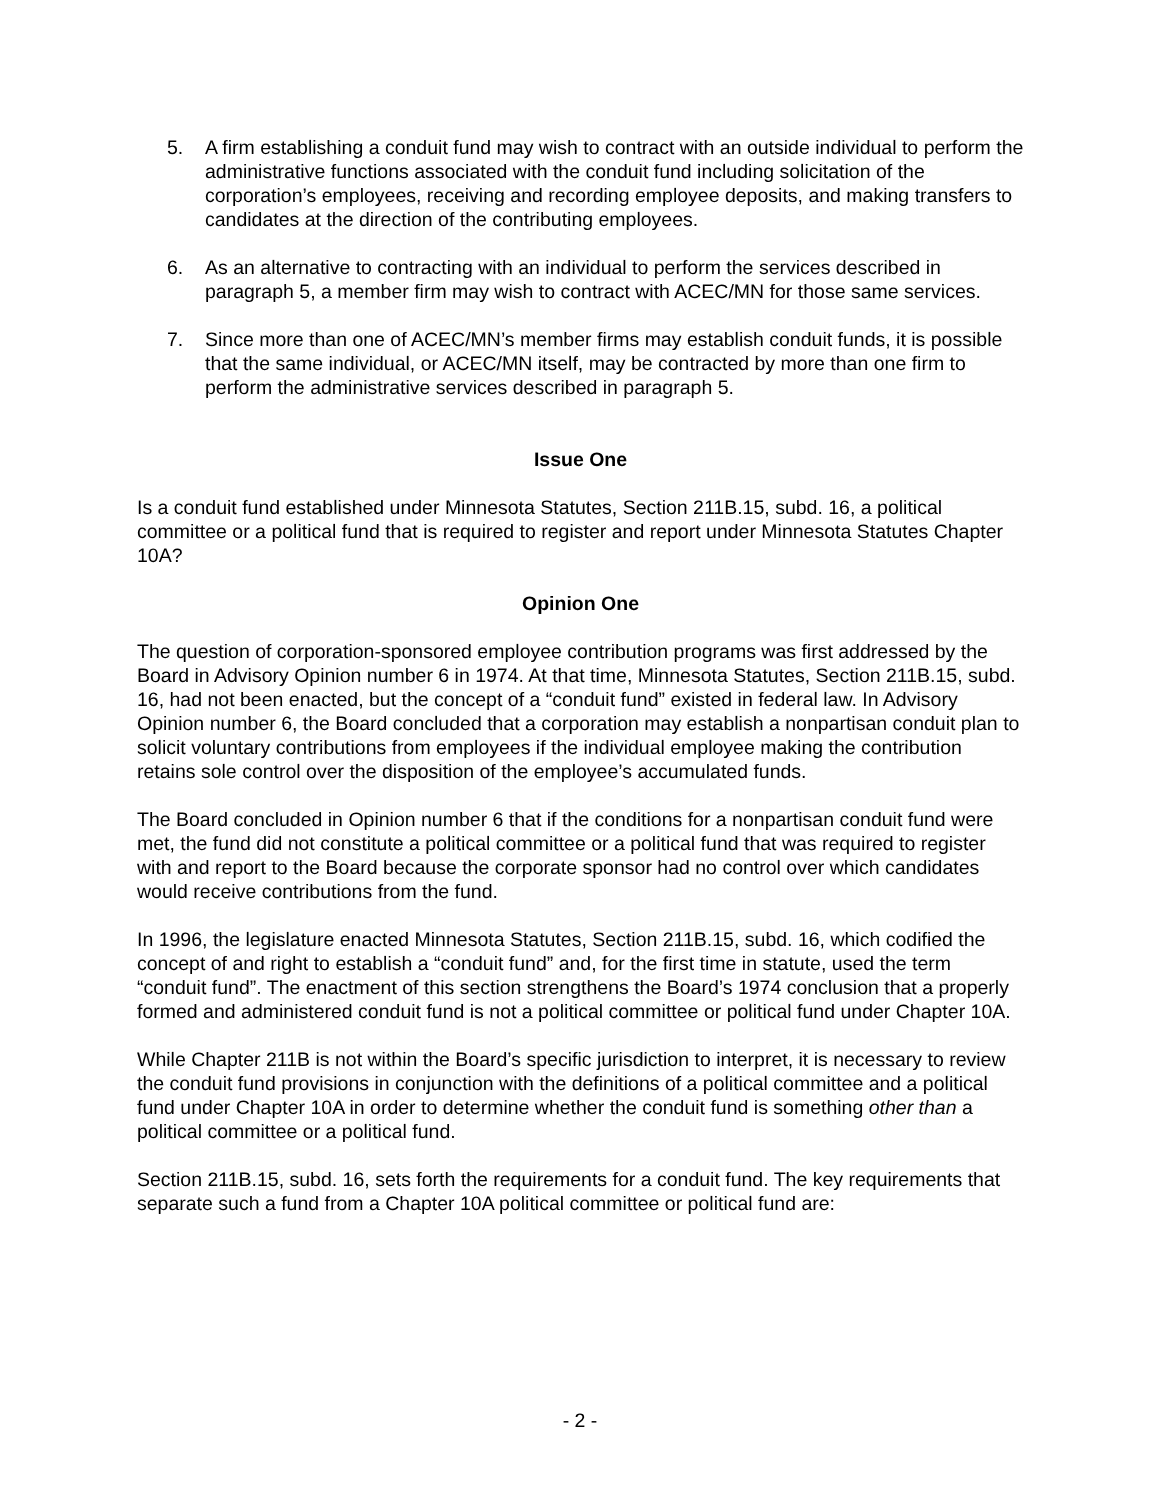5. A firm establishing a conduit fund may wish to contract with an outside individual to perform the administrative functions associated with the conduit fund including solicitation of the corporation’s employees, receiving and recording employee deposits, and making transfers to candidates at the direction of the contributing employees.
6. As an alternative to contracting with an individual to perform the services described in paragraph 5, a member firm may wish to contract with ACEC/MN for those same services.
7. Since more than one of ACEC/MN’s member firms may establish conduit funds, it is possible that the same individual, or ACEC/MN itself, may be contracted by more than one firm to perform the administrative services described in paragraph 5.
Issue One
Is a conduit fund established under Minnesota Statutes, Section 211B.15, subd. 16, a political committee or a political fund that is required to register and report under Minnesota Statutes Chapter 10A?
Opinion One
The question of corporation-sponsored employee contribution programs was first addressed by the Board in Advisory Opinion number 6 in 1974. At that time, Minnesota Statutes, Section 211B.15, subd. 16, had not been enacted, but the concept of a “conduit fund” existed in federal law. In Advisory Opinion number 6, the Board concluded that a corporation may establish a nonpartisan conduit plan to solicit voluntary contributions from employees if the individual employee making the contribution retains sole control over the disposition of the employee’s accumulated funds.
The Board concluded in Opinion number 6 that if the conditions for a nonpartisan conduit fund were met, the fund did not constitute a political committee or a political fund that was required to register with and report to the Board because the corporate sponsor had no control over which candidates would receive contributions from the fund.
In 1996, the legislature enacted Minnesota Statutes, Section 211B.15, subd. 16, which codified the concept of and right to establish a “conduit fund” and, for the first time in statute, used the term “conduit fund”. The enactment of this section strengthens the Board’s 1974 conclusion that a properly formed and administered conduit fund is not a political committee or political fund under Chapter 10A.
While Chapter 211B is not within the Board’s specific jurisdiction to interpret, it is necessary to review the conduit fund provisions in conjunction with the definitions of a political committee and a political fund under Chapter 10A in order to determine whether the conduit fund is something other than a political committee or a political fund.
Section 211B.15, subd. 16, sets forth the requirements for a conduit fund. The key requirements that separate such a fund from a Chapter 10A political committee or political fund are:
- 2 -